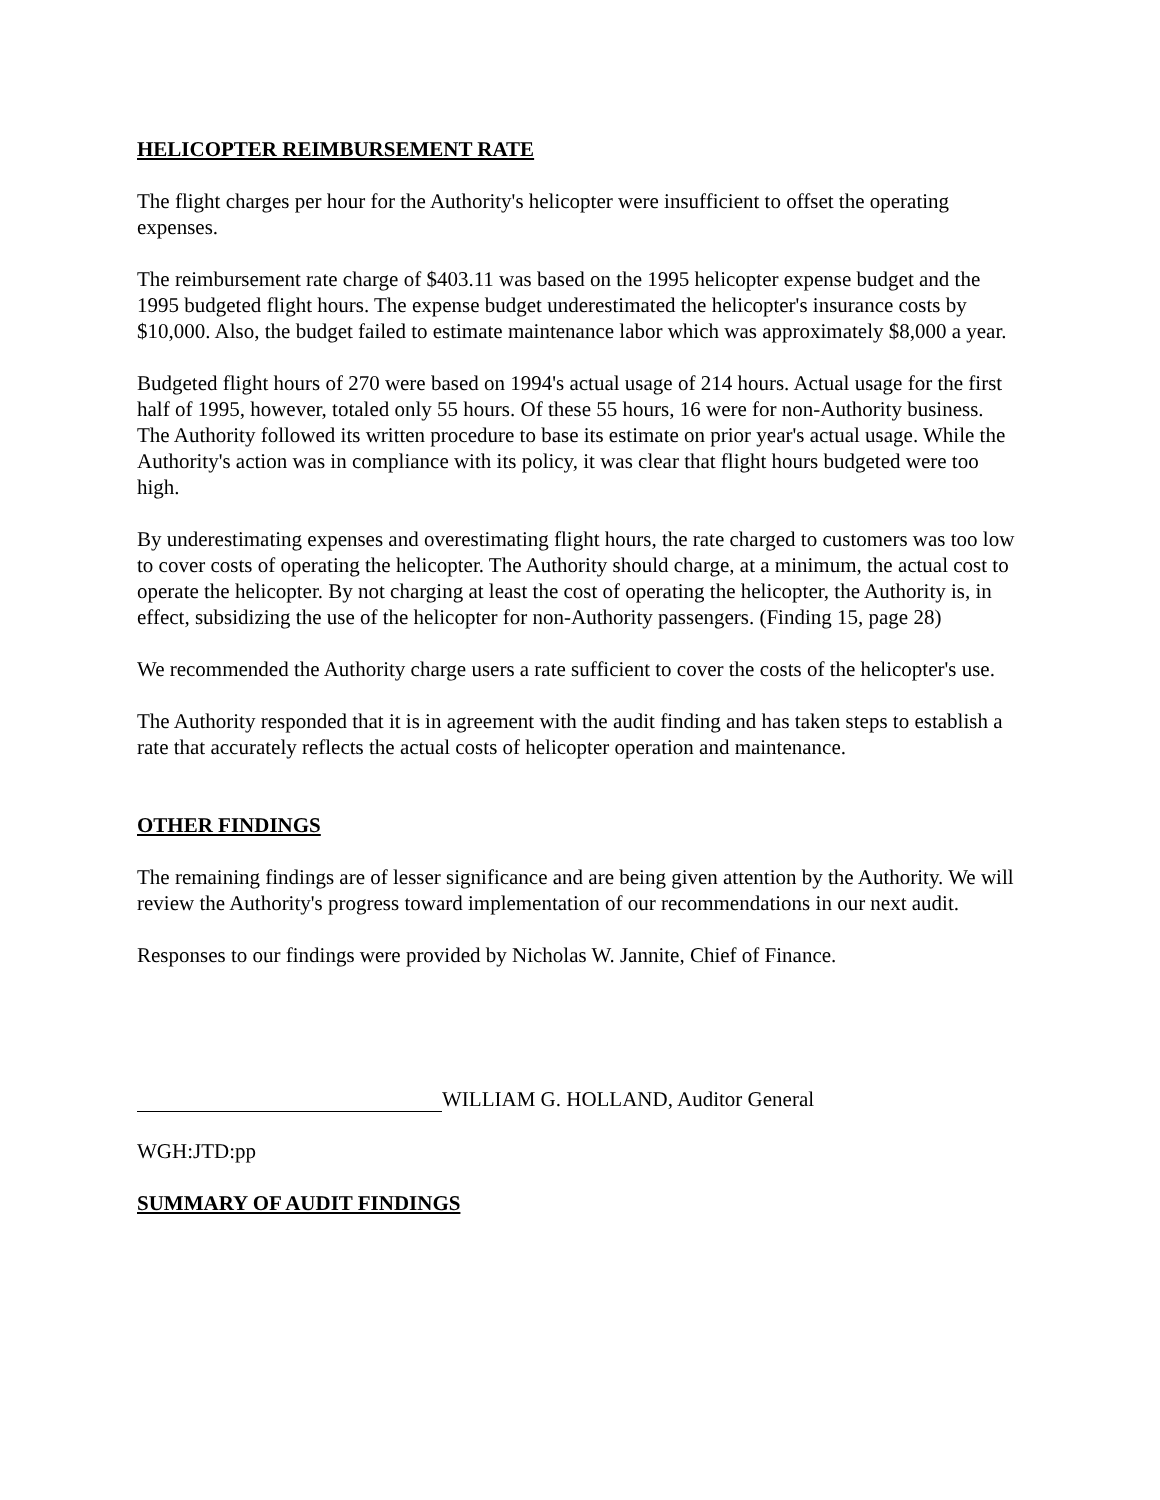HELICOPTER REIMBURSEMENT RATE
The flight charges per hour for the Authority's helicopter were insufficient to offset the operating expenses.
The reimbursement rate charge of $403.11 was based on the 1995 helicopter expense budget and the 1995 budgeted flight hours. The expense budget underestimated the helicopter's insurance costs by $10,000. Also, the budget failed to estimate maintenance labor which was approximately $8,000 a year.
Budgeted flight hours of 270 were based on 1994's actual usage of 214 hours. Actual usage for the first half of 1995, however, totaled only 55 hours. Of these 55 hours, 16 were for non-Authority business. The Authority followed its written procedure to base its estimate on prior year's actual usage. While the Authority's action was in compliance with its policy, it was clear that flight hours budgeted were too high.
By underestimating expenses and overestimating flight hours, the rate charged to customers was too low to cover costs of operating the helicopter. The Authority should charge, at a minimum, the actual cost to operate the helicopter. By not charging at least the cost of operating the helicopter, the Authority is, in effect, subsidizing the use of the helicopter for non-Authority passengers. (Finding 15, page 28)
We recommended the Authority charge users a rate sufficient to cover the costs of the helicopter's use.
The Authority responded that it is in agreement with the audit finding and has taken steps to establish a rate that accurately reflects the actual costs of helicopter operation and maintenance.
OTHER FINDINGS
The remaining findings are of lesser significance and are being given attention by the Authority. We will review the Authority's progress toward implementation of our recommendations in our next audit.
Responses to our findings were provided by Nicholas W. Jannite, Chief of Finance.
WILLIAM G. HOLLAND, Auditor General
WGH:JTD:pp
SUMMARY OF AUDIT FINDINGS